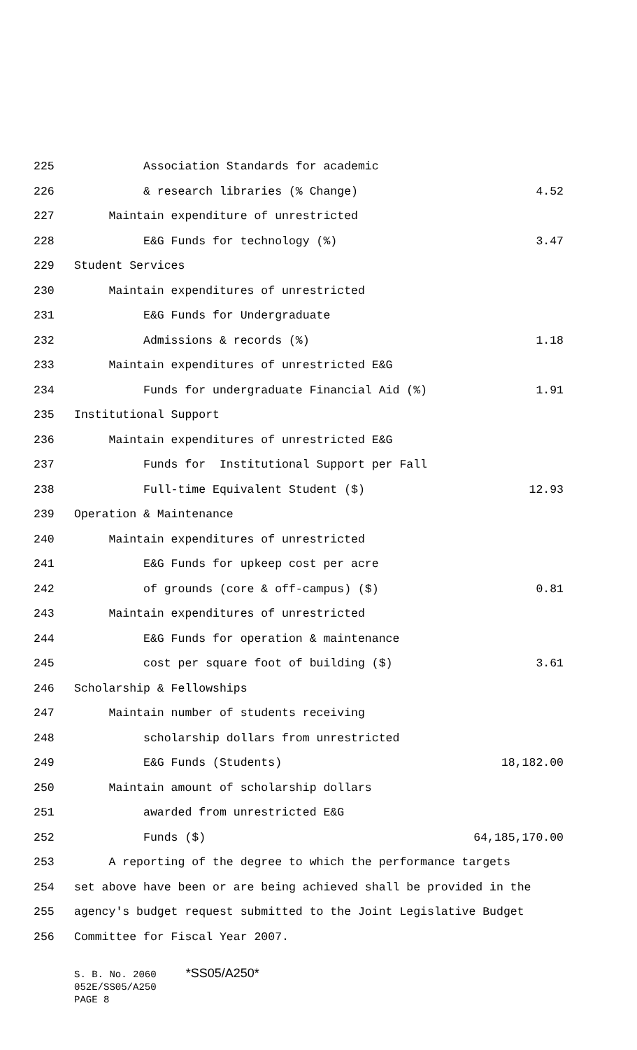225 Association Standards for academic
226 & research libraries (% Change) 4.52
227 Maintain expenditure of unrestricted
228 E&G Funds for technology (%) 3.47
229 Student Services
230 Maintain expenditures of unrestricted
231 E&G Funds for Undergraduate
232 Admissions & records (%) 1.18
233 Maintain expenditures of unrestricted E&G
234 Funds for undergraduate Financial Aid (%) 1.91
235 Institutional Support
236 Maintain expenditures of unrestricted E&G
237 Funds for Institutional Support per Fall
238 Full-time Equivalent Student ($) 12.93
239 Operation & Maintenance
240 Maintain expenditures of unrestricted
241 E&G Funds for upkeep cost per acre
242 of grounds (core & off-campus) ($) 0.81
243 Maintain expenditures of unrestricted
244 E&G Funds for operation & maintenance
245 cost per square foot of building ($) 3.61
246 Scholarship & Fellowships
247 Maintain number of students receiving
248 scholarship dollars from unrestricted
249 E&G Funds (Students) 18,182.00
250 Maintain amount of scholarship dollars
251 awarded from unrestricted E&G
252 Funds ($) 64,185,170.00
253 A reporting of the degree to which the performance targets
254 set above have been or are being achieved shall be provided in the
255 agency's budget request submitted to the Joint Legislative Budget
256 Committee for Fiscal Year 2007.
S. B. No. 2060 *SS05/A250* 052E/SS05/A250 PAGE 8